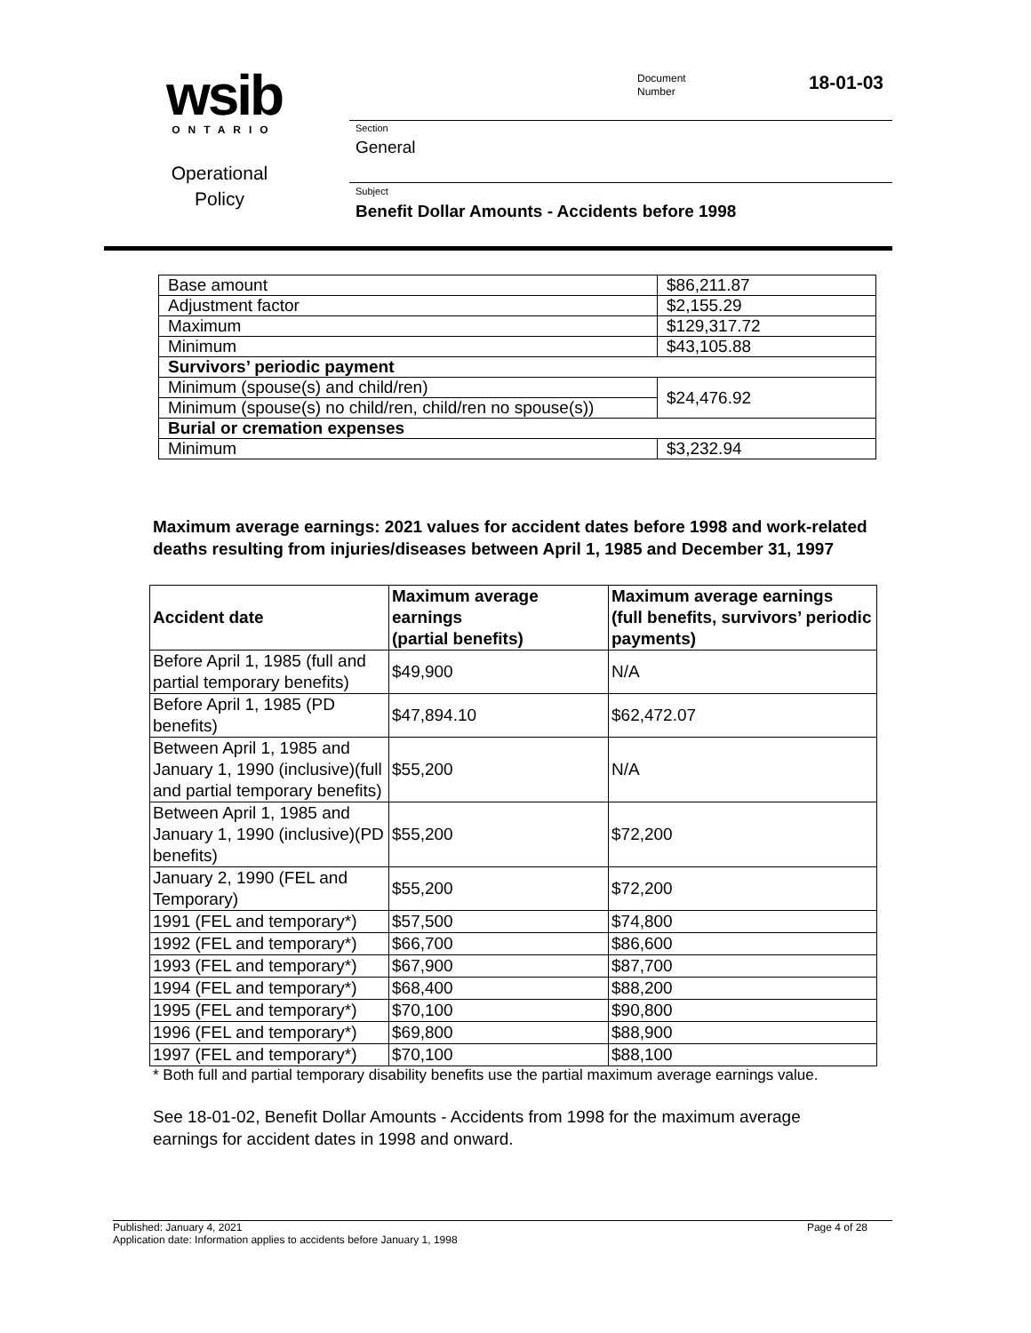wsib
ONTARIO
Operational
Policy
Document
Number
18-01-03
Section
General
Subject
Benefit Dollar Amounts - Accidents before 1998
| Base amount | $86,211.87 |
| Adjustment factor | $2,155.29 |
| Maximum | $129,317.72 |
| Minimum | $43,105.88 |
| Survivors’ periodic payment | |
| Minimum (spouse(s) and child/ren) | $24,476.92 |
| Minimum (spouse(s) no child/ren, child/ren no spouse(s)) | |
| Burial or cremation expenses | |
| Minimum | $3,232.94 |
Maximum average earnings: 2021 values for accident dates before 1998 and work-related deaths resulting from injuries/diseases between April 1, 1985 and December 31, 1997
| Accident date | Maximum average earnings (partial benefits) | Maximum average earnings (full benefits, survivors’ periodic payments) |
| --- | --- | --- |
| Before April 1, 1985 (full and partial temporary benefits) | $49,900 | N/A |
| Before April 1, 1985 (PD benefits) | $47,894.10 | $62,472.07 |
| Between April 1, 1985 and January 1, 1990 (inclusive)(full and partial temporary benefits) | $55,200 | N/A |
| Between April 1, 1985 and January 1, 1990 (inclusive)(PD benefits) | $55,200 | $72,200 |
| January 2, 1990 (FEL and Temporary) | $55,200 | $72,200 |
| 1991 (FEL and temporary*) | $57,500 | $74,800 |
| 1992 (FEL and temporary*) | $66,700 | $86,600 |
| 1993 (FEL and temporary*) | $67,900 | $87,700 |
| 1994 (FEL and temporary*) | $68,400 | $88,200 |
| 1995 (FEL and temporary*) | $70,100 | $90,800 |
| 1996 (FEL and temporary*) | $69,800 | $88,900 |
| 1997 (FEL and temporary*) | $70,100 | $88,100 |
* Both full and partial temporary disability benefits use the partial maximum average earnings value.
See 18-01-02, Benefit Dollar Amounts - Accidents from 1998 for the maximum average earnings for accident dates in 1998 and onward.
Published: January 4, 2021 Page 4 of 28
Application date: Information applies to accidents before January 1, 1998